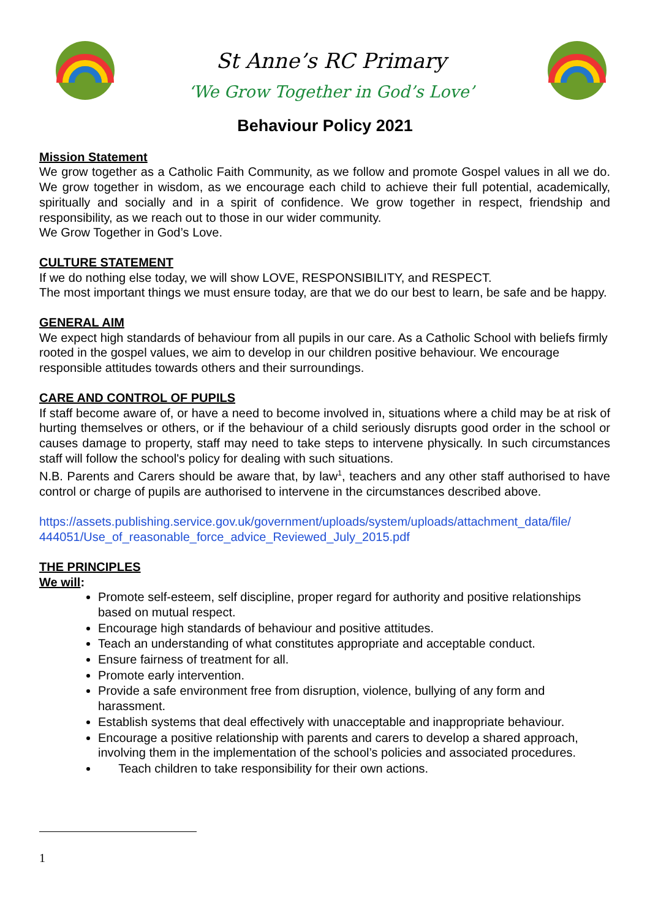St Anne’s RC Primary
‘We Grow Together in God’s Love’
Behaviour Policy 2021
Mission Statement
We grow together as a Catholic Faith Community, as we follow and promote Gospel values in all we do. We grow together in wisdom, as we encourage each child to achieve their full potential, academically, spiritually and socially and in a spirit of confidence. We grow together in respect, friendship and responsibility, as we reach out to those in our wider community.
We Grow Together in God’s Love.
CULTURE STATEMENT
If we do nothing else today, we will show LOVE, RESPONSIBILITY, and RESPECT.
The most important things we must ensure today, are that we do our best to learn, be safe and be happy.
GENERAL AIM
We expect high standards of behaviour from all pupils in our care. As a Catholic School with beliefs firmly rooted in the gospel values, we aim to develop in our children positive behaviour. We encourage responsible attitudes towards others and their surroundings.
CARE AND CONTROL OF PUPILS
If staff become aware of, or have a need to become involved in, situations where a child may be at risk of hurting themselves or others, or if the behaviour of a child seriously disrupts good order in the school or causes damage to property, staff may need to take steps to intervene physically. In such circumstances staff will follow the school's policy for dealing with such situations.
N.B. Parents and Carers should be aware that, by law<sup>1</sup>, teachers and any other staff authorised to have control or charge of pupils are authorised to intervene in the circumstances described above.
https://assets.publishing.service.gov.uk/government/uploads/system/uploads/attachment_data/file/ 444051/Use_of_reasonable_force_advice_Reviewed_July_2015.pdf
THE PRINCIPLES
We will:
Promote self-esteem, self discipline, proper regard for authority and positive relationships based on mutual respect.
Encourage high standards of behaviour and positive attitudes.
Teach an understanding of what constitutes appropriate and acceptable conduct.
Ensure fairness of treatment for all.
Promote early intervention.
Provide a safe environment free from disruption, violence, bullying of any form and harassment.
Establish systems that deal effectively with unacceptable and inappropriate behaviour.
Encourage a positive relationship with parents and carers to develop a shared approach, involving them in the implementation of the school’s policies and associated procedures.
Teach children to take responsibility for their own actions.
1